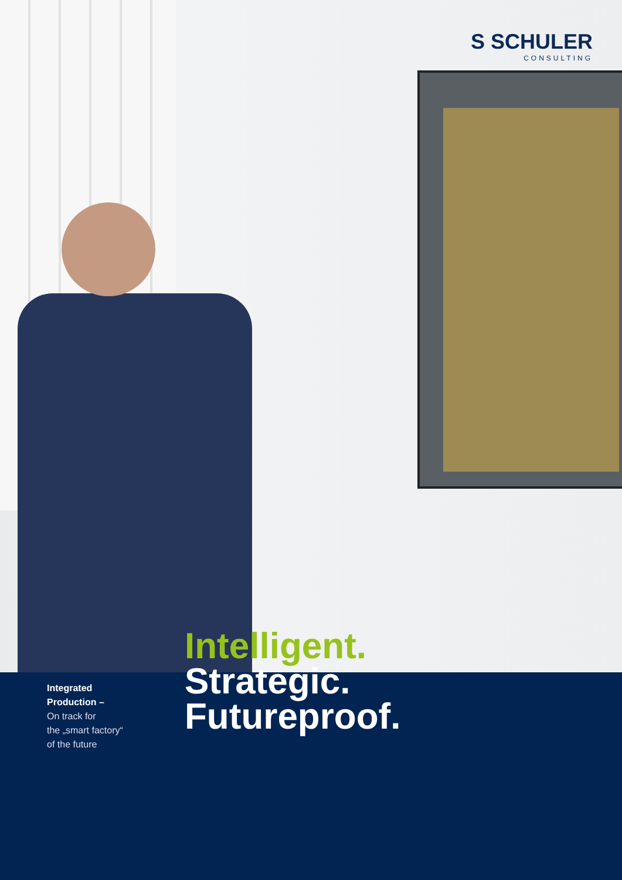S SCHULER
CONSULTING
Integrated
Production –
On track for
the „smart factory“
of the future
Intelligent.
Strategic.
Futureproof.